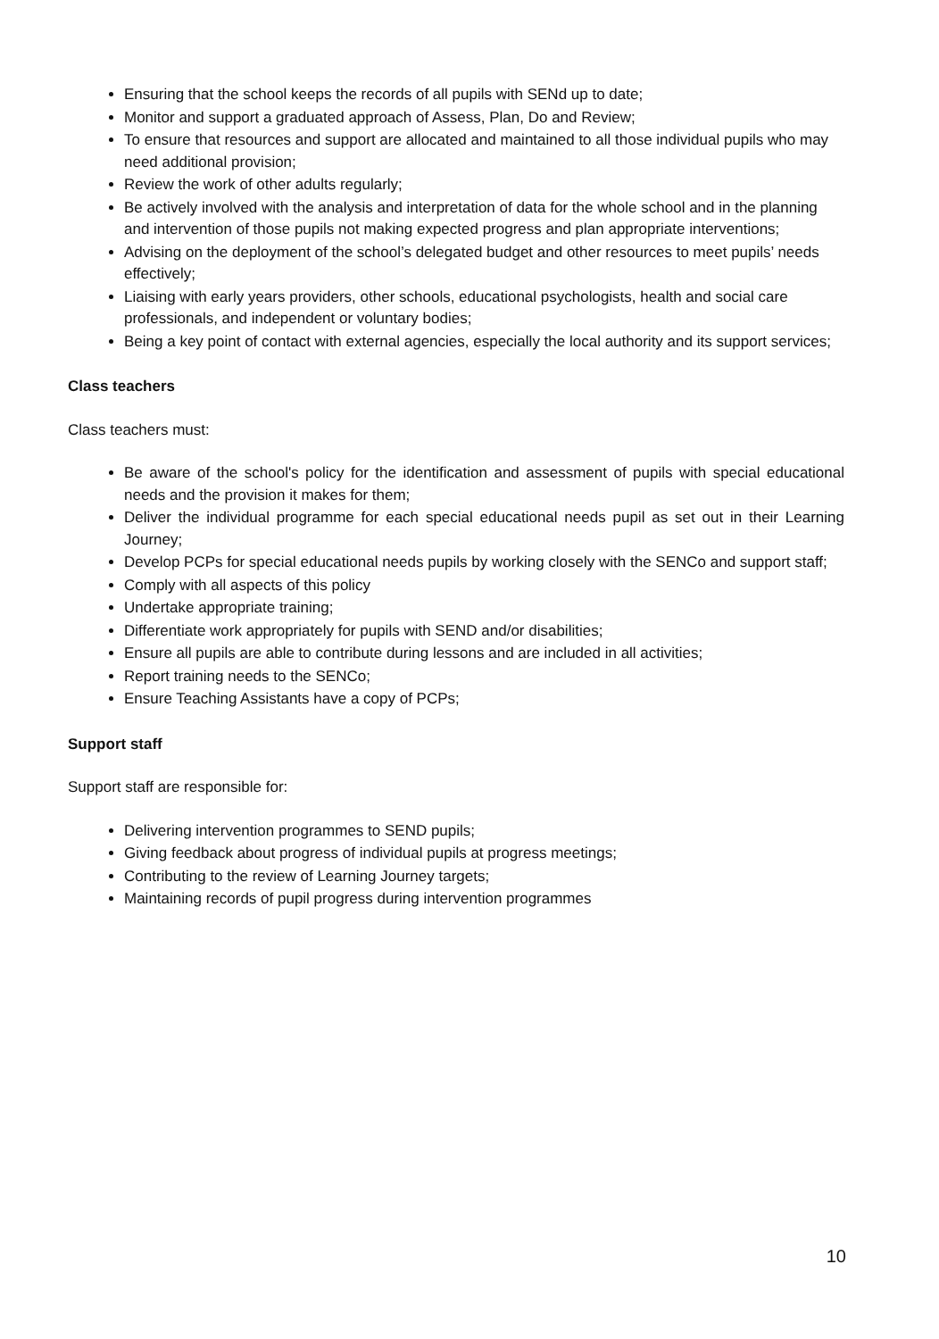Ensuring that the school keeps the records of all pupils with SENd up to date;
Monitor and support a graduated approach of Assess, Plan, Do and Review;
To ensure that resources and support are allocated and maintained to all those individual pupils who may need additional provision;
Review the work of other adults regularly;
Be actively involved with the analysis and interpretation of data for the whole school and in the planning and intervention of those pupils not making expected progress and plan appropriate interventions;
Advising on the deployment of the school’s delegated budget and other resources to meet pupils’ needs effectively;
Liaising with early years providers, other schools, educational psychologists, health and social care professionals, and independent or voluntary bodies;
Being a key point of contact with external agencies, especially the local authority and its support services;
Class teachers
Class teachers must:
Be aware of the school's policy for the identification and assessment of pupils with special educational needs and the provision it makes for them;
Deliver the individual programme for each special educational needs pupil as set out in their Learning Journey;
Develop PCPs for special educational needs pupils by working closely with the SENCo and support staff;
Comply with all aspects of this policy
Undertake appropriate training;
Differentiate work appropriately for pupils with SEND and/or disabilities;
Ensure all pupils are able to contribute during lessons and are included in all activities;
Report training needs to the SENCo;
Ensure Teaching Assistants have a copy of PCPs;
Support staff
Support staff are responsible for:
Delivering intervention programmes to SEND pupils;
Giving feedback about progress of individual pupils at progress meetings;
Contributing to the review of Learning Journey targets;
Maintaining records of pupil progress during intervention programmes
10